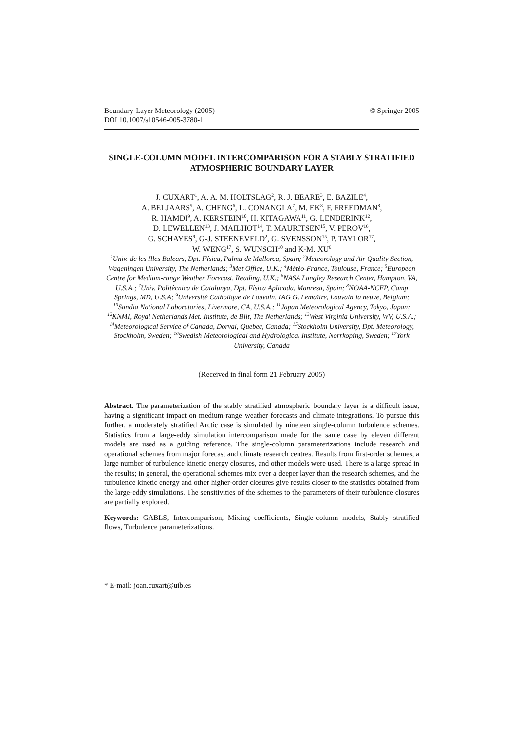Boundary-Layer Meteorology (2005) © Springer 2005
DOI 10.1007/s10546-005-3780-1
SINGLE-COLUMN MODEL INTERCOMPARISON FOR A STABLY STRATIFIED ATMOSPHERIC BOUNDARY LAYER
J. CUXART<sup>1</sup>, A. A. M. HOLTSLAG<sup>2</sup>, R. J. BEARE<sup>3</sup>, E. BAZILE<sup>4</sup>,
A. BELJAARS<sup>5</sup>, A. CHENG<sup>6</sup>, L. CONANGLA<sup>7</sup>, M. EK<sup>8</sup>, F. FREEDMAN<sup>8</sup>,
R. HAMDI<sup>9</sup>, A. KERSTEIN<sup>10</sup>, H. KITAGAWA<sup>11</sup>, G. LENDERINK<sup>12</sup>,
D. LEWELLEN<sup>13</sup>, J. MAILHOT<sup>14</sup>, T. MAURITSEN<sup>15</sup>, V. PEROV<sup>16</sup>,
G. SCHAYES<sup>9</sup>, G-J. STEENEVELD<sup>2</sup>, G. SVENSSON<sup>15</sup>, P. TAYLOR<sup>17</sup>,
W. WENG<sup>17</sup>, S. WUNSCH<sup>10</sup> and K-M. XU<sup>6</sup>
<sup>1</sup> Univ. de les Illes Balears, Dpt. Física, Palma de Mallorca, Spain; <sup>2</sup>Meteorology and Air Quality Section, Wageningen University, The Netherlands; <sup>3</sup>Met Office, U.K.; <sup>4</sup>Météo-France, Toulouse, France; <sup>5</sup>European Centre for Medium-range Weather Forecast, Reading, U.K.; <sup>6</sup>NASA Langley Research Center, Hampton, VA, U.S.A.; <sup>7</sup>Univ. Politècnica de Catalunya, Dpt. Física Aplicada, Manresa, Spain; <sup>8</sup>NOAA-NCEP, Camp Springs, MD, U.S.A; <sup>9</sup>Université Catholique de Louvain, IAG G. Lemaître, Louvain la neuve, Belgium; <sup>10</sup>Sandia National Laboratories, Livermore, CA, U.S.A.; <sup>11</sup>Japan Meteorological Agency, Tokyo, Japan; <sup>12</sup>KNMI, Royal Netherlands Met. Institute, de Bilt, The Netherlands; <sup>13</sup>West Virginia University, WV, U.S.A.; <sup>14</sup>Meteorological Service of Canada, Dorval, Quebec, Canada; <sup>15</sup>Stockholm University, Dpt. Meteorology, Stockholm, Sweden; <sup>16</sup>Swedish Meteorological and Hydrological Institute, Norrkoping, Sweden; <sup>17</sup>York University, Canada
(Received in final form 21 February 2005)
Abstract. The parameterization of the stably stratified atmospheric boundary layer is a difficult issue, having a significant impact on medium-range weather forecasts and climate integrations. To pursue this further, a moderately stratified Arctic case is simulated by nineteen single-column turbulence schemes. Statistics from a large-eddy simulation intercomparison made for the same case by eleven different models are used as a guiding reference. The single-column parameterizations include research and operational schemes from major forecast and climate research centres. Results from first-order schemes, a large number of turbulence kinetic energy closures, and other models were used. There is a large spread in the results; in general, the operational schemes mix over a deeper layer than the research schemes, and the turbulence kinetic energy and other higher-order closures give results closer to the statistics obtained from the large-eddy simulations. The sensitivities of the schemes to the parameters of their turbulence closures are partially explored.
Keywords: GABLS, Intercomparison, Mixing coefficients, Single-column models, Stably stratified flows, Turbulence parameterizations.
* E-mail: joan.cuxart@uib.es